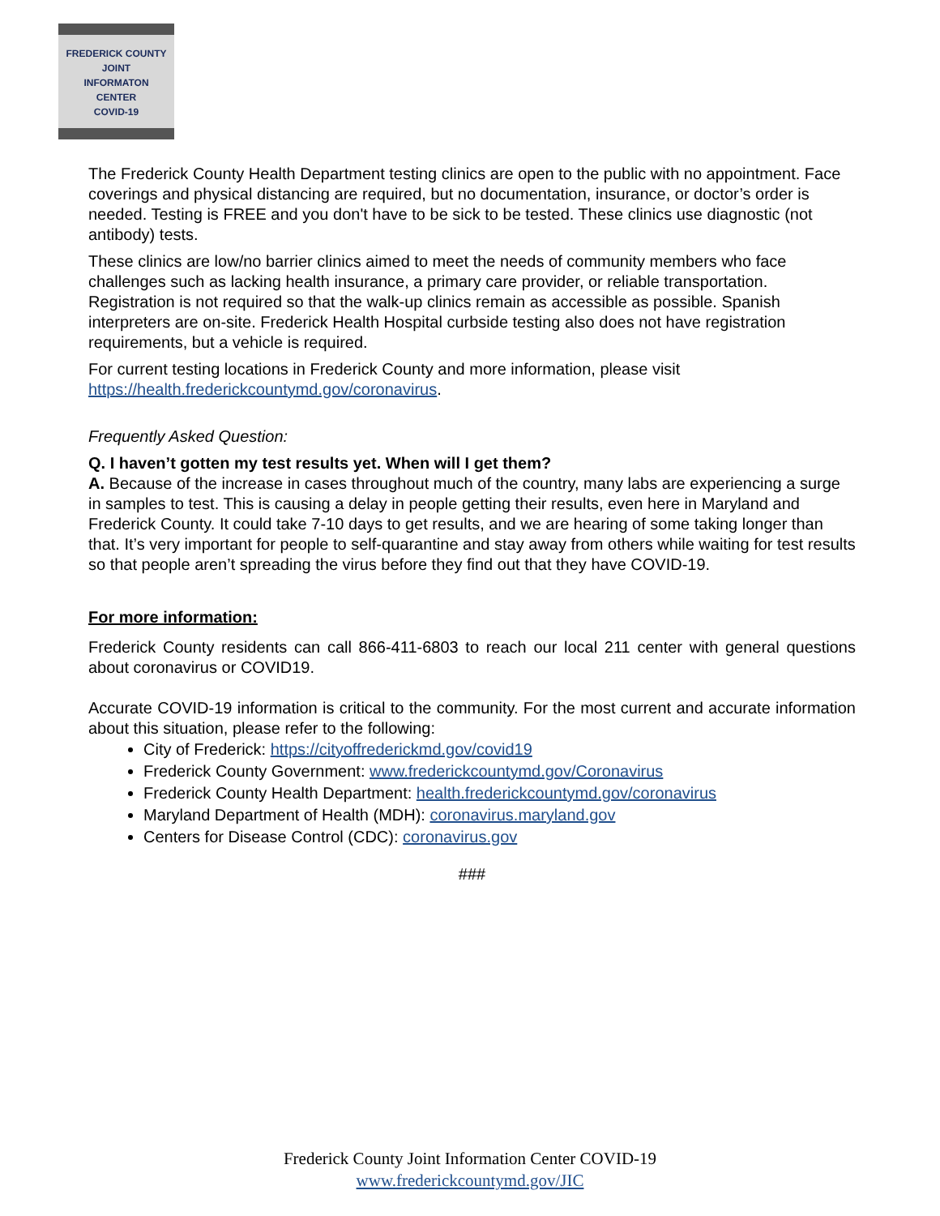FREDERICK COUNTY
JOINT
INFORMATON
CENTER
COVID-19
The Frederick County Health Department testing clinics are open to the public with no appointment. Face coverings and physical distancing are required, but no documentation, insurance, or doctor’s order is needed. Testing is FREE and you don't have to be sick to be tested. These clinics use diagnostic (not antibody) tests.
These clinics are low/no barrier clinics aimed to meet the needs of community members who face challenges such as lacking health insurance, a primary care provider, or reliable transportation. Registration is not required so that the walk-up clinics remain as accessible as possible. Spanish interpreters are on-site. Frederick Health Hospital curbside testing also does not have registration requirements, but a vehicle is required.
For current testing locations in Frederick County and more information, please visit https://health.frederickcountymd.gov/coronavirus.
Frequently Asked Question:
Q. I haven’t gotten my test results yet. When will I get them?
A. Because of the increase in cases throughout much of the country, many labs are experiencing a surge in samples to test. This is causing a delay in people getting their results, even here in Maryland and Frederick County. It could take 7-10 days to get results, and we are hearing of some taking longer than that. It’s very important for people to self-quarantine and stay away from others while waiting for test results so that people aren’t spreading the virus before they find out that they have COVID-19.
For more information:
Frederick County residents can call 866-411-6803 to reach our local 211 center with general questions about coronavirus or COVID19.
Accurate COVID-19 information is critical to the community. For the most current and accurate information about this situation, please refer to the following:
City of Frederick: https://cityoffrederickmd.gov/covid19
Frederick County Government: www.frederickcountymd.gov/Coronavirus
Frederick County Health Department: health.frederickcountymd.gov/coronavirus
Maryland Department of Health (MDH): coronavirus.maryland.gov
Centers for Disease Control (CDC): coronavirus.gov
###
Frederick County Joint Information Center COVID-19
www.frederickcountymd.gov/JIC